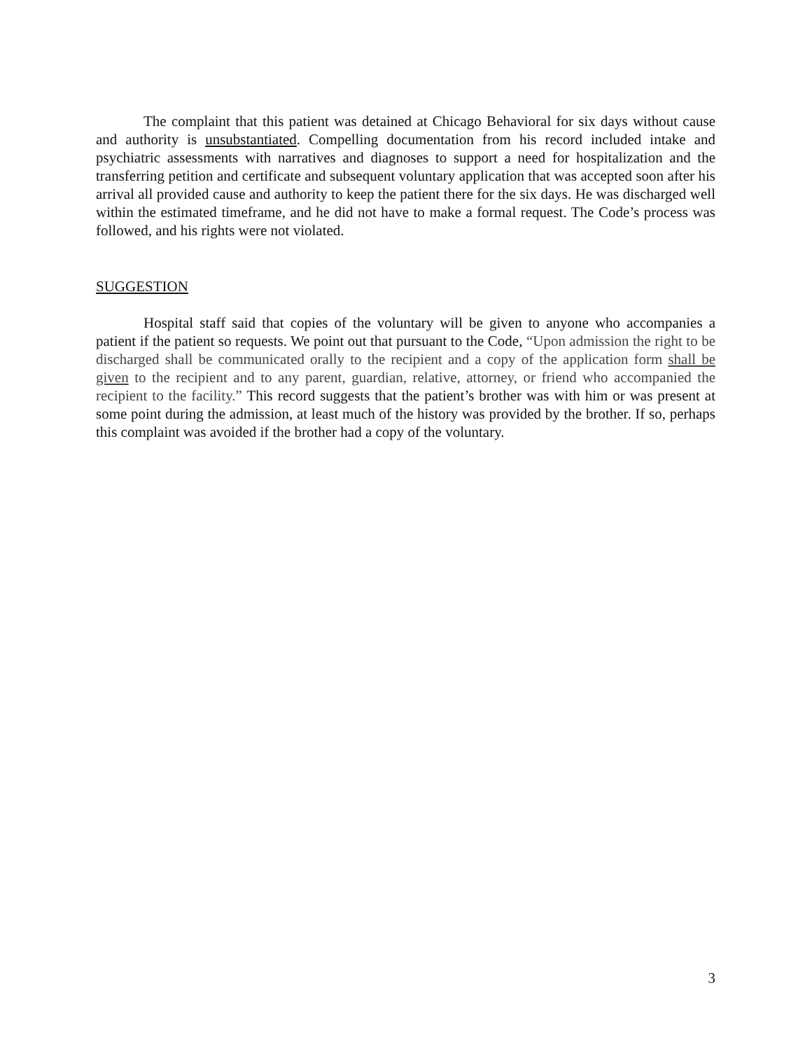The complaint that this patient was detained at Chicago Behavioral for six days without cause and authority is unsubstantiated. Compelling documentation from his record included intake and psychiatric assessments with narratives and diagnoses to support a need for hospitalization and the transferring petition and certificate and subsequent voluntary application that was accepted soon after his arrival all provided cause and authority to keep the patient there for the six days. He was discharged well within the estimated timeframe, and he did not have to make a formal request. The Code’s process was followed, and his rights were not violated.
SUGGESTION
Hospital staff said that copies of the voluntary will be given to anyone who accompanies a patient if the patient so requests. We point out that pursuant to the Code, “Upon admission the right to be discharged shall be communicated orally to the recipient and a copy of the application form shall be given to the recipient and to any parent, guardian, relative, attorney, or friend who accompanied the recipient to the facility.” This record suggests that the patient’s brother was with him or was present at some point during the admission, at least much of the history was provided by the brother. If so, perhaps this complaint was avoided if the brother had a copy of the voluntary.
3